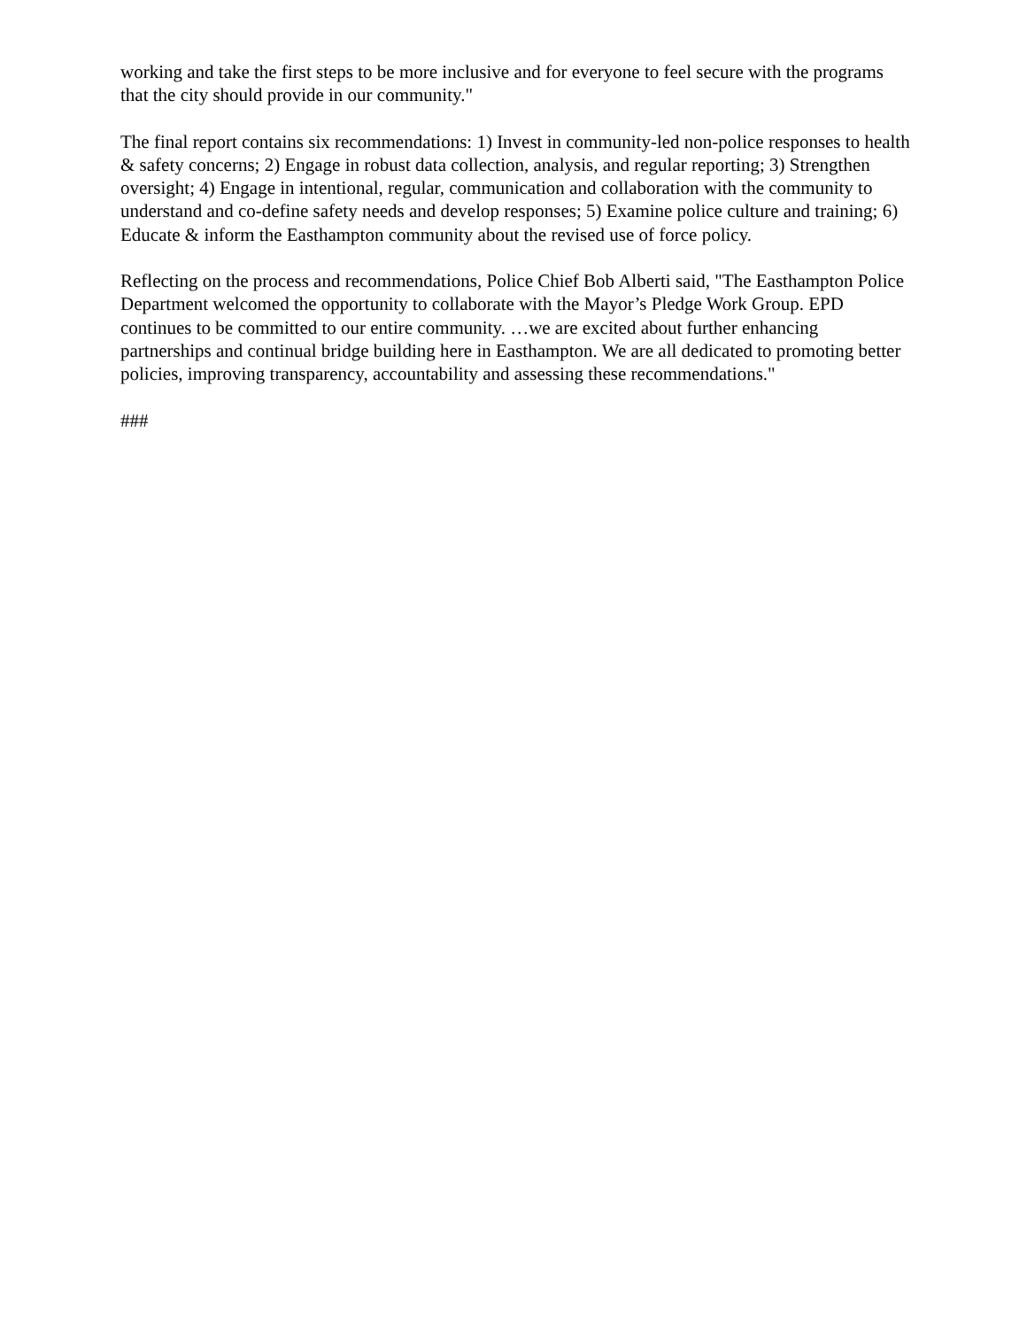working and take the first steps to be more inclusive and for everyone to feel secure with the programs that the city should provide in our community."
The final report contains six recommendations: 1) Invest in community-led non-police responses to health & safety concerns; 2) Engage in robust data collection, analysis, and regular reporting; 3) Strengthen oversight; 4) Engage in intentional, regular, communication and collaboration with the community to understand and co-define safety needs and develop responses; 5) Examine police culture and training; 6) Educate & inform the Easthampton community about the revised use of force policy.
Reflecting on the process and recommendations, Police Chief Bob Alberti said, "The Easthampton Police Department welcomed the opportunity to collaborate with the Mayor’s Pledge Work Group. EPD continues to be committed to our entire community. …we are excited about further enhancing partnerships and continual bridge building here in Easthampton. We are all dedicated to promoting better policies, improving transparency, accountability and assessing these recommendations."
###